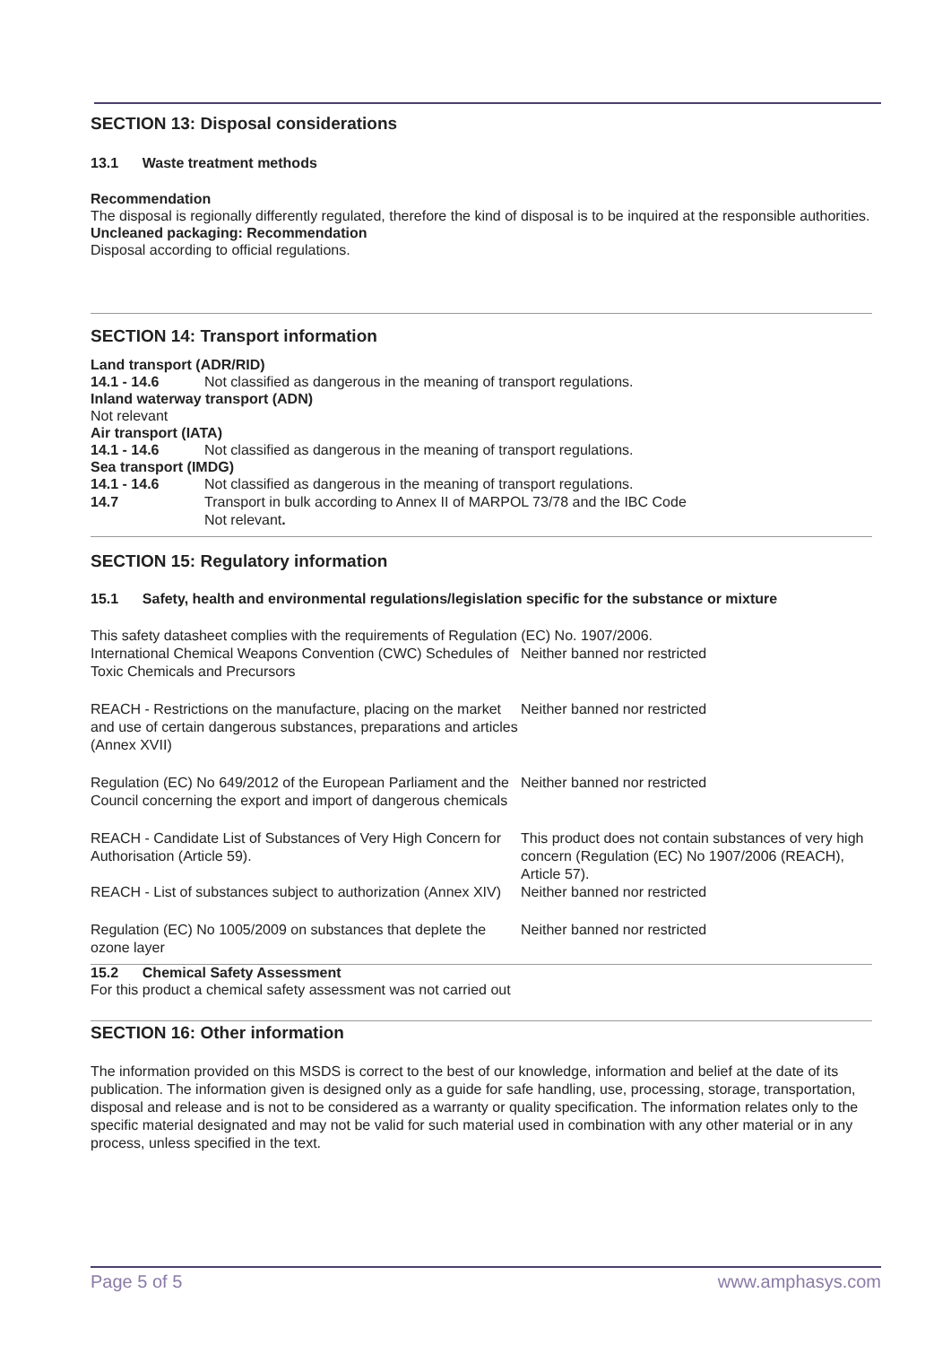SECTION 13: Disposal considerations
13.1 Waste treatment methods
Recommendation
The disposal is regionally differently regulated, therefore the kind of disposal is to be inquired at the responsible authorities.
Uncleaned packaging: Recommendation
Disposal according to official regulations.
SECTION 14: Transport information
Land transport (ADR/RID)
| 14.1 - 14.6 | Not classified as dangerous in the meaning of transport regulations. |
Inland waterway transport (ADN)
Not relevant
Air transport (IATA)
| 14.1 - 14.6 | Not classified as dangerous in the meaning of transport regulations. |
Sea transport (IMDG)
| 14.1 - 14.6 | Not classified as dangerous in the meaning of transport regulations. |
| 14.7 | Transport in bulk according to Annex II of MARPOL 73/78 and the IBC Code Not relevant . |
SECTION 15: Regulatory information
15.1 Safety, health and environmental regulations/legislation specific for the substance or mixture
This safety datasheet complies with the requirements of Regulation (EC) No. 1907/2006.
| International Chemical Weapons Convention (CWC) Schedules of Toxic Chemicals and Precursors | Neither banned nor restricted |
| REACH - Restrictions on the manufacture, placing on the market and use of certain dangerous substances, preparations and articles (Annex XVII) | Neither banned nor restricted |
| Regulation (EC) No 649/2012 of the European Parliament and the Council concerning the export and import of dangerous chemicals | Neither banned nor restricted |
| REACH - Candidate List of Substances of Very High Concern for Authorisation (Article 59). | This product does not contain substances of very high concern (Regulation (EC) No 1907/2006 (REACH), Article 57). |
| REACH - List of substances subject to authorization (Annex XIV) | Neither banned nor restricted |
| Regulation (EC) No 1005/2009 on substances that deplete the ozone layer | Neither banned nor restricted |
15.2 Chemical Safety Assessment
For this product a chemical safety assessment was not carried out
SECTION 16: Other information
The information provided on this MSDS is correct to the best of our knowledge, information and belief at the date of its publication. The information given is designed only as a guide for safe handling, use, processing, storage, transportation, disposal and release and is not to be considered as a warranty or quality specification. The information relates only to the specific material designated and may not be valid for such material used in combination with any other material or in any process, unless specified in the text.
Page 5 of 5 www.amphasys.com